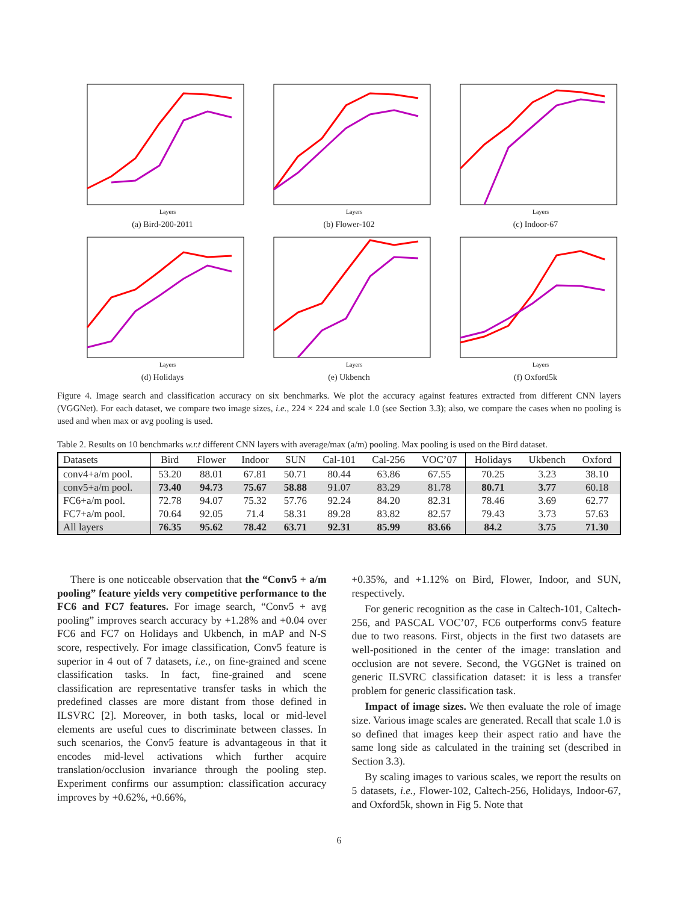Layers
(a) Bird-200-2011
Layers
(b) Flower-102
Layers
(c) Indoor-67
Layers
(d) Holidays
Layers
(e) Ukbench
Layers
(f) Oxford5k
Figure 4. Image search and classification accuracy on six benchmarks. We plot the accuracy against features extracted from different CNN layers (VGGNet). For each dataset, we compare two image sizes, i.e., 224 × 224 and scale 1.0 (see Section 3.3); also, we compare the cases when no pooling is used and when max or avg pooling is used.
Table 2. Results on 10 benchmarks w.r.t different CNN layers with average/max (a/m) pooling. Max pooling is used on the Bird dataset.
| Datasets | Bird | Flower | Indoor | SUN | Cal-101 | Cal-256 | VOC’07 | Holidays | Ukbench | Oxford |
| --- | --- | --- | --- | --- | --- | --- | --- | --- | --- | --- |
| conv4+a/m pool. | 53.20 | 88.01 | 67.81 | 50.71 | 80.44 | 63.86 | 67.55 | 70.25 | 3.23 | 38.10 |
| conv5+a/m pool. | 73.40 | 94.73 | 75.67 | 58.88 | 91.07 | 83.29 | 81.78 | 80.71 | 3.77 | 60.18 |
| FC6+a/m pool. | 72.78 | 94.07 | 75.32 | 57.76 | 92.24 | 84.20 | 82.31 | 78.46 | 3.69 | 62.77 |
| FC7+a/m pool. | 70.64 | 92.05 | 71.4 | 58.31 | 89.28 | 83.82 | 82.57 | 79.43 | 3.73 | 57.63 |
| All layers | 76.35 | 95.62 | 78.42 | 63.71 | 92.31 | 85.99 | 83.66 | 84.2 | 3.75 | 71.30 |
There is one noticeable observation that the “Conv5 + a/m pooling” feature yields very competitive performance to the FC6 and FC7 features. For image search, “Conv5 + avg pooling” improves search accuracy by +1.28% and +0.04 over FC6 and FC7 on Holidays and Ukbench, in mAP and N-S score, respectively. For image classification, Conv5 feature is superior in 4 out of 7 datasets, i.e., on fine-grained and scene classification tasks. In fact, fine-grained and scene classification are representative transfer tasks in which the predefined classes are more distant from those defined in ILSVRC [2]. Moreover, in both tasks, local or mid-level elements are useful cues to discriminate between classes. In such scenarios, the Conv5 feature is advantageous in that it encodes mid-level activations which further acquire translation/occlusion invariance through the pooling step. Experiment confirms our assumption: classification accuracy improves by +0.62%, +0.66%,
+0.35%, and +1.12% on Bird, Flower, Indoor, and SUN, respectively.
For generic recognition as the case in Caltech-101, Caltech-256, and PASCAL VOC’07, FC6 outperforms conv5 feature due to two reasons. First, objects in the first two datasets are well-positioned in the center of the image: translation and occlusion are not severe. Second, the VGGNet is trained on generic ILSVRC classification dataset: it is less a transfer problem for generic classification task.
Impact of image sizes. We then evaluate the role of image size. Various image scales are generated. Recall that scale 1.0 is so defined that images keep their aspect ratio and have the same long side as calculated in the training set (described in Section 3.3).
By scaling images to various scales, we report the results on 5 datasets, i.e., Flower-102, Caltech-256, Holidays, Indoor-67, and Oxford5k, shown in Fig 5. Note that
6